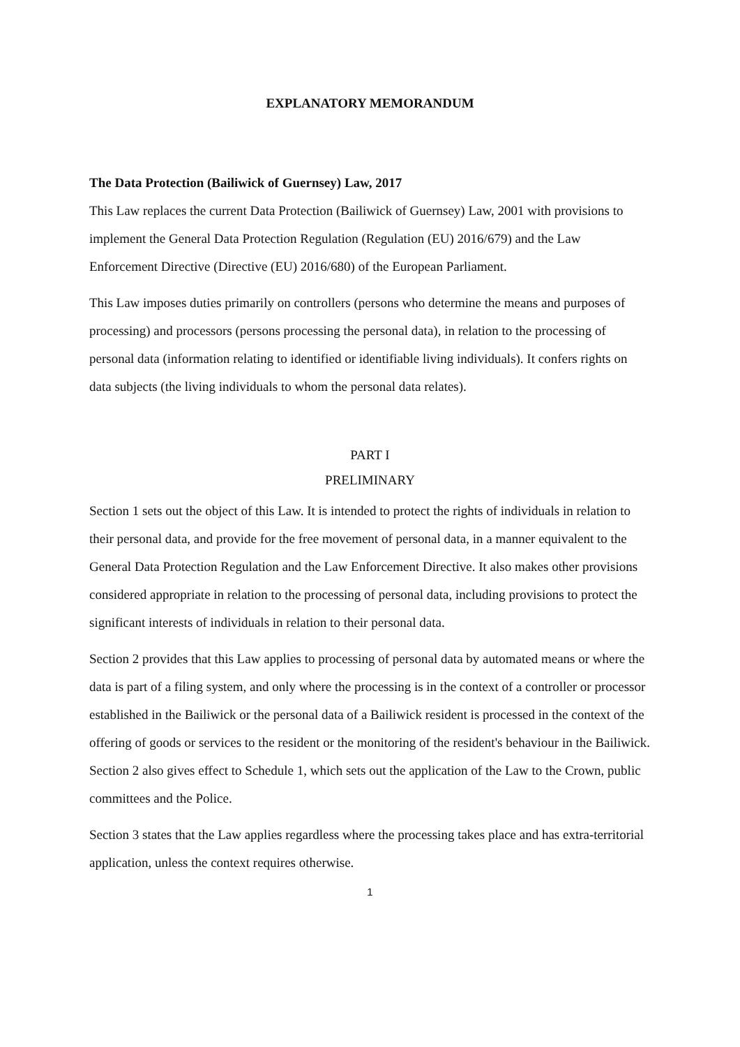EXPLANATORY MEMORANDUM
The Data Protection (Bailiwick of Guernsey) Law, 2017
This Law replaces the current Data Protection (Bailiwick of Guernsey) Law, 2001 with provisions to implement the General Data Protection Regulation (Regulation (EU) 2016/679) and the Law Enforcement Directive (Directive (EU) 2016/680) of the European Parliament.
This Law imposes duties primarily on controllers (persons who determine the means and purposes of processing) and processors (persons processing the personal data), in relation to the processing of personal data (information relating to identified or identifiable living individuals). It confers rights on data subjects (the living individuals to whom the personal data relates).
PART I
PRELIMINARY
Section 1 sets out the object of this Law. It is intended to protect the rights of individuals in relation to their personal data, and provide for the free movement of personal data, in a manner equivalent to the General Data Protection Regulation and the Law Enforcement Directive. It also makes other provisions considered appropriate in relation to the processing of personal data, including provisions to protect the significant interests of individuals in relation to their personal data.
Section 2 provides that this Law applies to processing of personal data by automated means or where the data is part of a filing system, and only where the processing is in the context of a controller or processor established in the Bailiwick or the personal data of a Bailiwick resident is processed in the context of the offering of goods or services to the resident or the monitoring of the resident's behaviour in the Bailiwick. Section 2 also gives effect to Schedule 1, which sets out the application of the Law to the Crown, public committees and the Police.
Section 3 states that the Law applies regardless where the processing takes place and has extra-territorial application, unless the context requires otherwise.
1